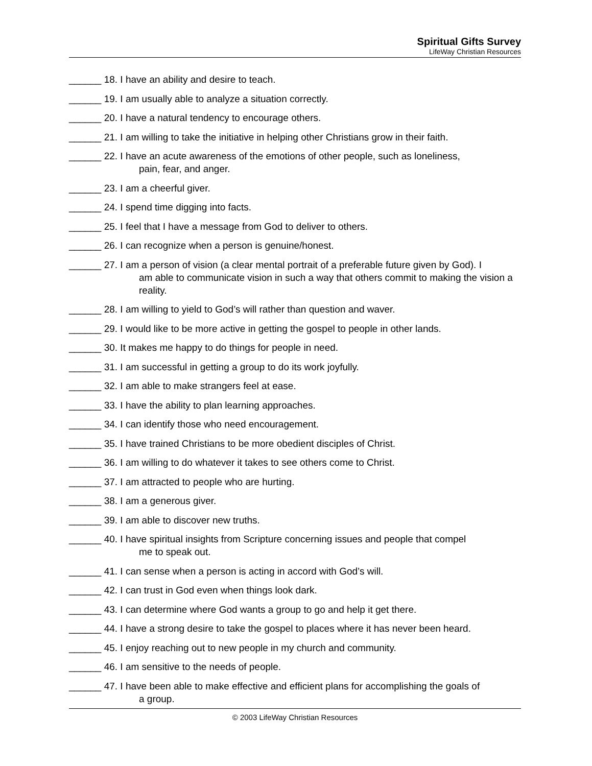Spiritual Gifts Survey
LifeWay Christian Resources
______ 18. I have an ability and desire to teach.
______ 19. I am usually able to analyze a situation correctly.
______ 20. I have a natural tendency to encourage others.
______ 21. I am willing to take the initiative in helping other Christians grow in their faith.
______ 22. I have an acute awareness of the emotions of other people, such as loneliness,
pain, fear, and anger.
______ 23. I am a cheerful giver.
______ 24. I spend time digging into facts.
______ 25. I feel that I have a message from God to deliver to others.
______ 26. I can recognize when a person is genuine/honest.
______ 27. I am a person of vision (a clear mental portrait of a preferable future given by God). I
am able to communicate vision in such a way that others commit to making the vision a reality.
______ 28. I am willing to yield to God’s will rather than question and waver.
______ 29. I would like to be more active in getting the gospel to people in other lands.
______ 30. It makes me happy to do things for people in need.
______ 31. I am successful in getting a group to do its work joyfully.
______ 32. I am able to make strangers feel at ease.
______ 33. I have the ability to plan learning approaches.
______ 34. I can identify those who need encouragement.
______ 35. I have trained Christians to be more obedient disciples of Christ.
______ 36. I am willing to do whatever it takes to see others come to Christ.
______ 37. I am attracted to people who are hurting.
______ 38. I am a generous giver.
______ 39. I am able to discover new truths.
______ 40. I have spiritual insights from Scripture concerning issues and people that compel
me to speak out.
______ 41. I can sense when a person is acting in accord with God’s will.
______ 42. I can trust in God even when things look dark.
______ 43. I can determine where God wants a group to go and help it get there.
______ 44. I have a strong desire to take the gospel to places where it has never been heard.
______ 45. I enjoy reaching out to new people in my church and community.
______ 46. I am sensitive to the needs of people.
______ 47. I have been able to make effective and efficient plans for accomplishing the goals of
a group.
© 2003 LifeWay Christian Resources